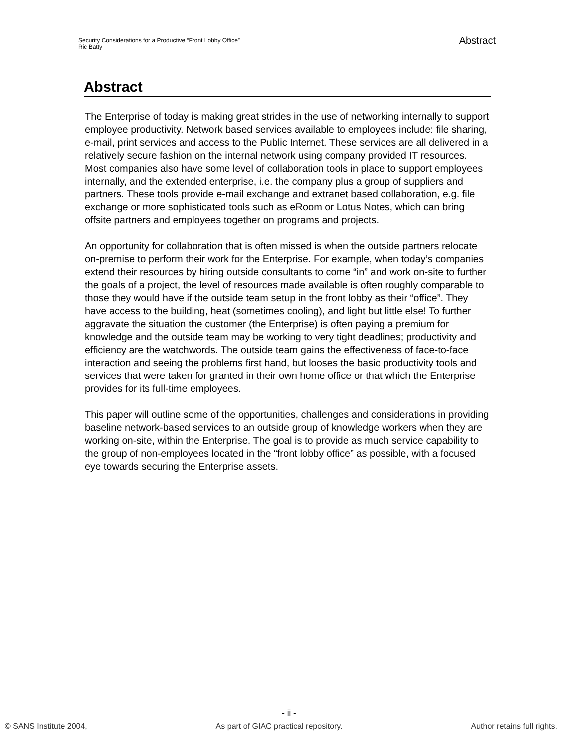Security Considerations for a Productive “Front Lobby Office”
Ric Batty
Abstract
Abstract
The Enterprise of today is making great strides in the use of networking internally to support employee productivity. Network based services available to employees include: file sharing, e-mail, print services and access to the Public Internet. These services are all delivered in a relatively secure fashion on the internal network using company provided IT resources. Most companies also have some level of collaboration tools in place to support employees internally, and the extended enterprise, i.e. the company plus a group of suppliers and partners. These tools provide e-mail exchange and extranet based collaboration, e.g. file exchange or more sophisticated tools such as eRoom or Lotus Notes, which can bring offsite partners and employees together on programs and projects.
An opportunity for collaboration that is often missed is when the outside partners relocate on-premise to perform their work for the Enterprise. For example, when today’s companies extend their resources by hiring outside consultants to come “in” and work on-site to further the goals of a project, the level of resources made available is often roughly comparable to those they would have if the outside team setup in the front lobby as their “office”. They have access to the building, heat (sometimes cooling), and light but little else! To further aggravate the situation the customer (the Enterprise) is often paying a premium for knowledge and the outside team may be working to very tight deadlines; productivity and efficiency are the watchwords. The outside team gains the effectiveness of face-to-face interaction and seeing the problems first hand, but looses the basic productivity tools and services that were taken for granted in their own home office or that which the Enterprise provides for its full-time employees.
This paper will outline some of the opportunities, challenges and considerations in providing baseline network-based services to an outside group of knowledge workers when they are working on-site, within the Enterprise. The goal is to provide as much service capability to the group of non-employees located in the “front lobby office” as possible, with a focused eye towards securing the Enterprise assets.
- ii -
© SANS Institute 2004, As part of GIAC practical repository. Author retains full rights.